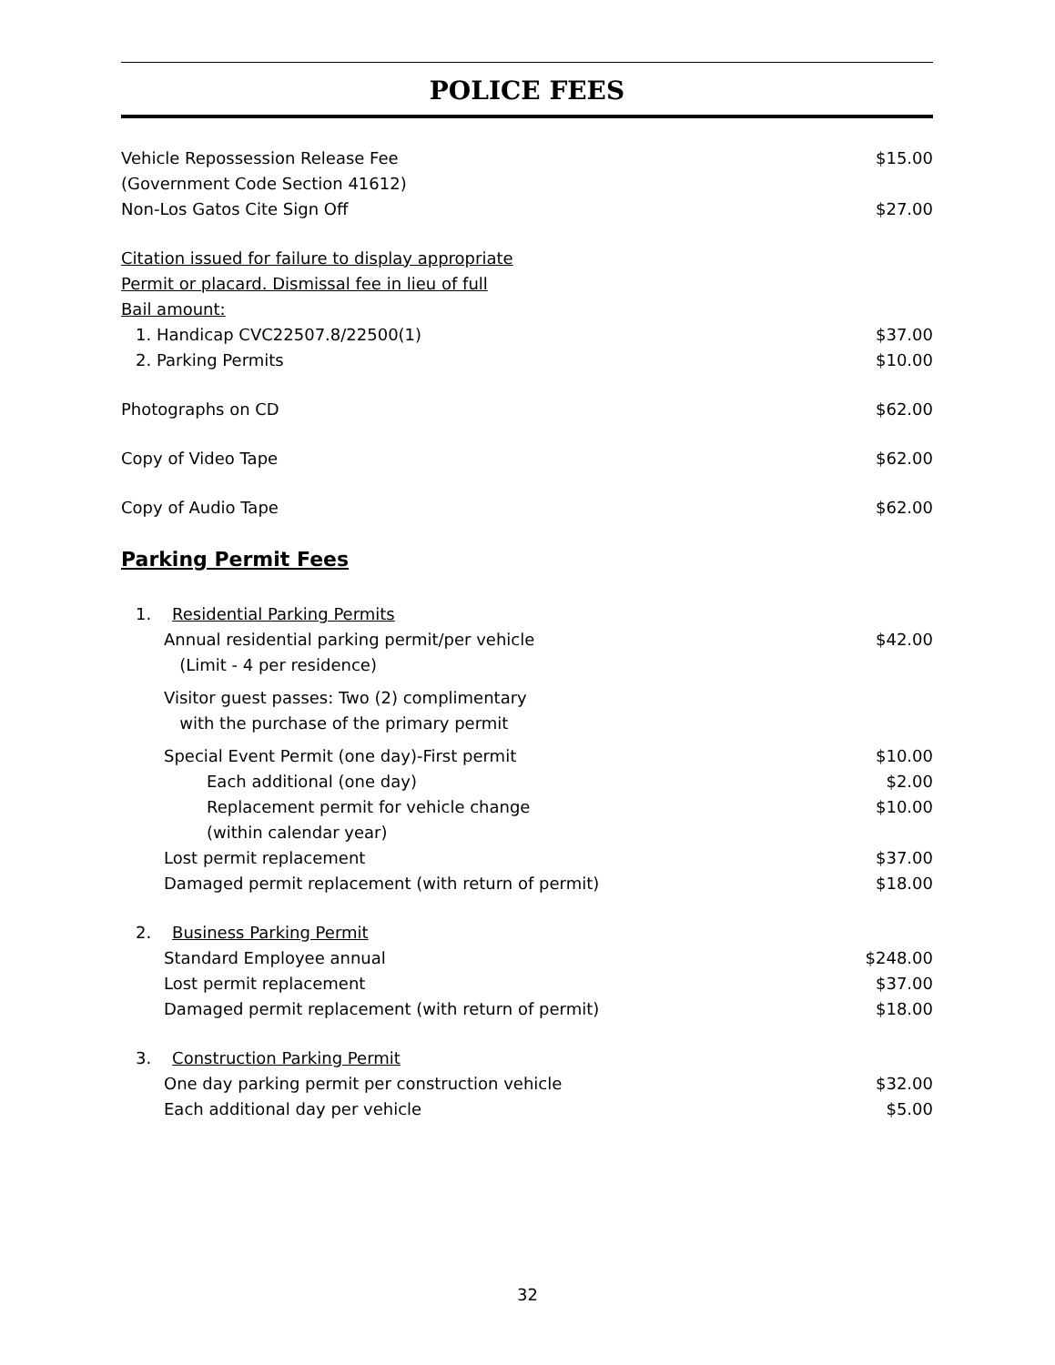POLICE FEES
Vehicle Repossession Release Fee
(Government Code Section 41612) $15.00
Non-Los Gatos Cite Sign Off $27.00
Citation issued for failure to display appropriate
Permit or placard. Dismissal fee in lieu of full
Bail amount:
1. Handicap CVC22507.8/22500(1) $37.00
2. Parking Permits $10.00
Photographs on CD $62.00
Copy of Video Tape $62.00
Copy of Audio Tape $62.00
Parking Permit Fees
1. Residential Parking Permits
Annual residential parking permit/per vehicle
(Limit - 4 per residence) $42.00
Visitor guest passes: Two (2) complimentary
with the purchase of the primary permit
Special Event Permit (one day)-First permit $10.00
Each additional (one day) $2.00
Replacement permit for vehicle change
(within calendar year) $10.00
Lost permit replacement $37.00
Damaged permit replacement (with return of permit) $18.00
2. Business Parking Permit
Standard Employee annual $248.00
Lost permit replacement $37.00
Damaged permit replacement (with return of permit) $18.00
3. Construction Parking Permit
One day parking permit per construction vehicle $32.00
Each additional day per vehicle $5.00
32